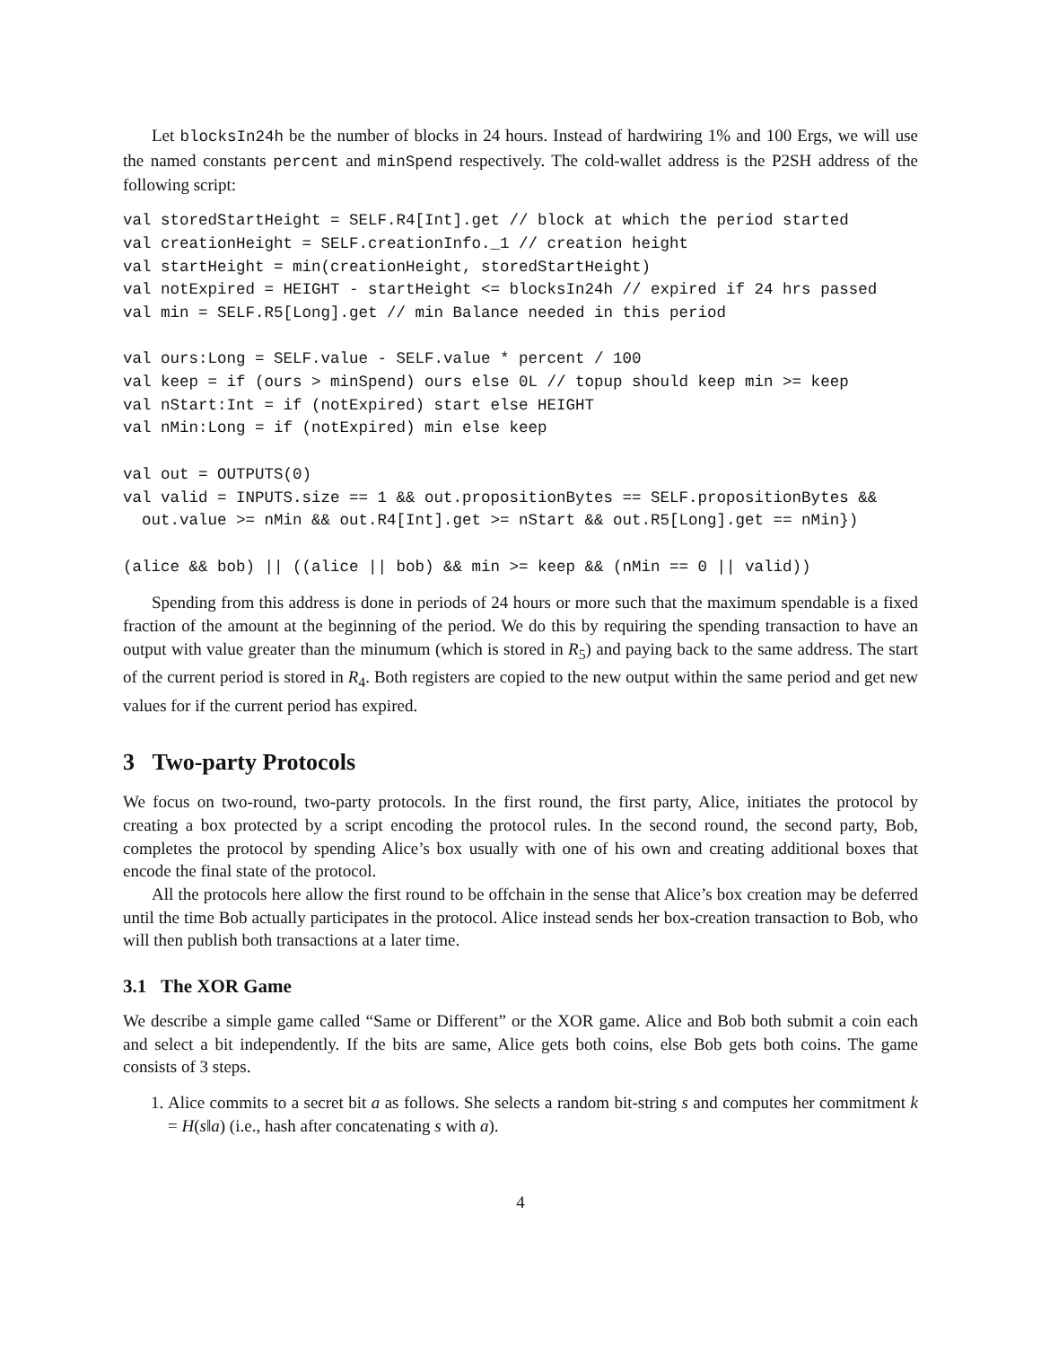Let blocksIn24h be the number of blocks in 24 hours. Instead of hardwiring 1% and 100 Ergs, we will use the named constants percent and minSpend respectively. The cold-wallet address is the P2SH address of the following script:
val storedStartHeight = SELF.R4[Int].get // block at which the period started
val creationHeight = SELF.creationInfo._1 // creation height
val startHeight = min(creationHeight, storedStartHeight)
val notExpired = HEIGHT - startHeight <= blocksIn24h // expired if 24 hrs passed
val min = SELF.R5[Long].get // min Balance needed in this period

val ours:Long = SELF.value - SELF.value * percent / 100
val keep = if (ours > minSpend) ours else 0L // topup should keep min >= keep
val nStart:Int = if (notExpired) start else HEIGHT
val nMin:Long = if (notExpired) min else keep

val out = OUTPUTS(0)
val valid = INPUTS.size == 1 && out.propositionBytes == SELF.propositionBytes &&
  out.value >= nMin && out.R4[Int].get >= nStart && out.R5[Long].get == nMin})

(alice && bob) || ((alice || bob) && min >= keep && (nMin == 0 || valid))
Spending from this address is done in periods of 24 hours or more such that the maximum spendable is a fixed fraction of the amount at the beginning of the period. We do this by requiring the spending transaction to have an output with value greater than the minumum (which is stored in R<sub>5</sub>) and paying back to the same address. The start of the current period is stored in R<sub>4</sub>. Both registers are copied to the new output within the same period and get new values for if the current period has expired.
3 Two-party Protocols
We focus on two-round, two-party protocols. In the first round, the first party, Alice, initiates the protocol by creating a box protected by a script encoding the protocol rules. In the second round, the second party, Bob, completes the protocol by spending Alice’s box usually with one of his own and creating additional boxes that encode the final state of the protocol.
All the protocols here allow the first round to be offchain in the sense that Alice’s box creation may be deferred until the time Bob actually participates in the protocol. Alice instead sends her box-creation transaction to Bob, who will then publish both transactions at a later time.
3.1 The XOR Game
We describe a simple game called “Same or Different” or the XOR game. Alice and Bob both submit a coin each and select a bit independently. If the bits are same, Alice gets both coins, else Bob gets both coins. The game consists of 3 steps.
1. Alice commits to a secret bit a as follows. She selects a random bit-string s and computes her commitment k = H(s‖a) (i.e., hash after concatenating s with a).
4